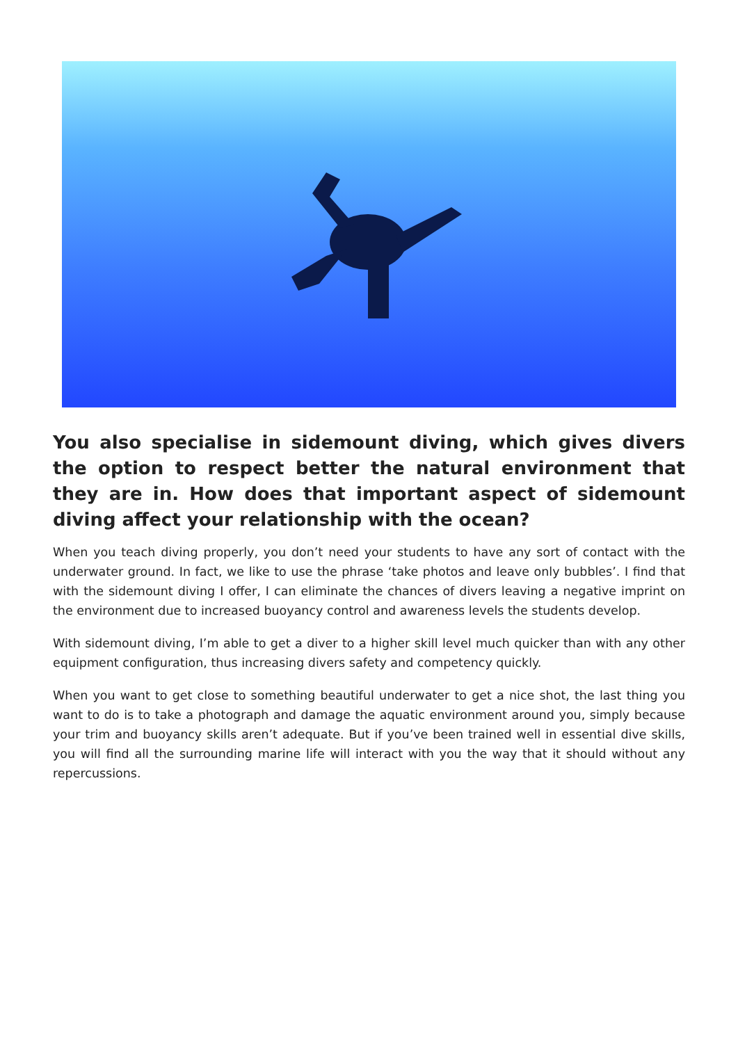You also specialise in sidemount diving, which gives divers the option to respect better the natural environment that they are in. How does that important aspect of sidemount diving affect your relationship with the ocean?
When you teach diving properly, you don’t need your students to have any sort of contact with the underwater ground. In fact, we like to use the phrase ‘take photos and leave only bubbles’. I find that with the sidemount diving I offer, I can eliminate the chances of divers leaving a negative imprint on the environment due to increased buoyancy control and awareness levels the students develop.
With sidemount diving, I’m able to get a diver to a higher skill level much quicker than with any other equipment configuration, thus increasing divers safety and competency quickly.
When you want to get close to something beautiful underwater to get a nice shot, the last thing you want to do is to take a photograph and damage the aquatic environment around you, simply because your trim and buoyancy skills aren’t adequate. But if you’ve been trained well in essential dive skills, you will find all the surrounding marine life will interact with you the way that it should without any repercussions.